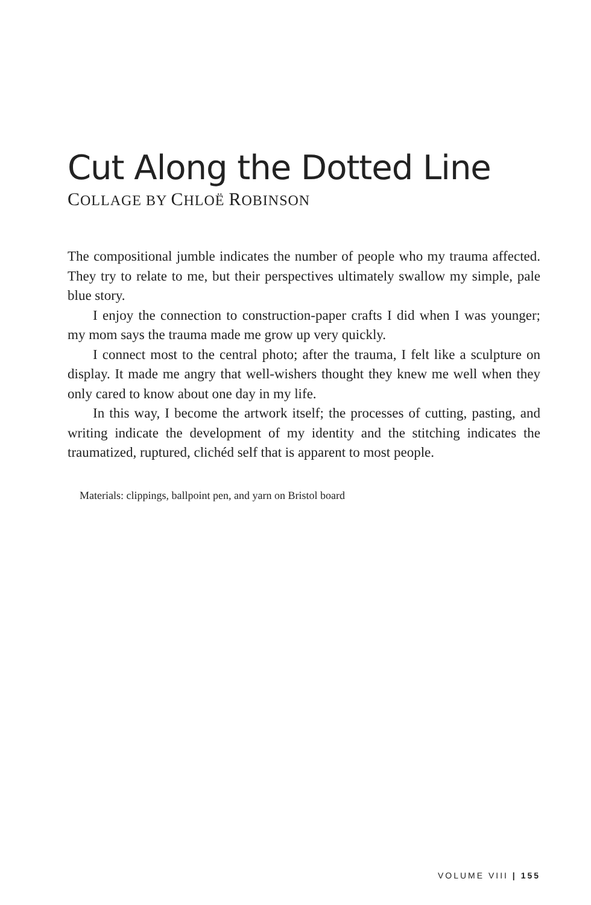Cut Along the Dotted Line
COLLAGE BY CHLOË ROBINSON
The compositional jumble indicates the number of people who my trauma affected. They try to relate to me, but their perspectives ultimately swallow my simple, pale blue story.
I enjoy the connection to construction-paper crafts I did when I was younger; my mom says the trauma made me grow up very quickly.
I connect most to the central photo; after the trauma, I felt like a sculpture on display. It made me angry that well-wishers thought they knew me well when they only cared to know about one day in my life.
In this way, I become the artwork itself; the processes of cutting, pasting, and writing indicate the development of my identity and the stitching indicates the traumatized, ruptured, clichéd self that is apparent to most people.
Materials: clippings, ballpoint pen, and yarn on Bristol board
VOLUME VIII | 155